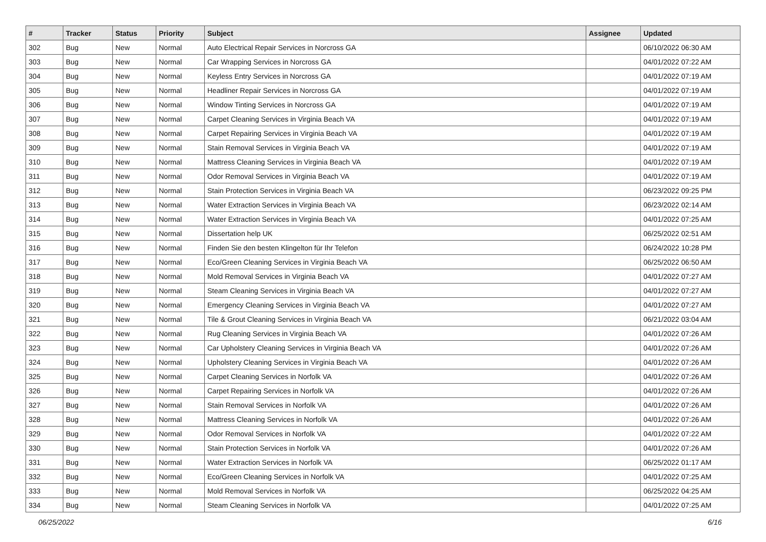| # | Tracker | Status | Priority | Subject | Assignee | Updated |
| --- | --- | --- | --- | --- | --- | --- |
| 302 | Bug | New | Normal | Auto Electrical Repair Services in Norcross GA | | 06/10/2022 06:30 AM |
| 303 | Bug | New | Normal | Car Wrapping Services in Norcross GA | | 04/01/2022 07:22 AM |
| 304 | Bug | New | Normal | Keyless Entry Services in Norcross GA | | 04/01/2022 07:19 AM |
| 305 | Bug | New | Normal | Headliner Repair Services in Norcross GA | | 04/01/2022 07:19 AM |
| 306 | Bug | New | Normal | Window Tinting Services in Norcross GA | | 04/01/2022 07:19 AM |
| 307 | Bug | New | Normal | Carpet Cleaning Services in Virginia Beach VA | | 04/01/2022 07:19 AM |
| 308 | Bug | New | Normal | Carpet Repairing Services in Virginia Beach VA | | 04/01/2022 07:19 AM |
| 309 | Bug | New | Normal | Stain Removal Services in Virginia Beach VA | | 04/01/2022 07:19 AM |
| 310 | Bug | New | Normal | Mattress Cleaning Services in Virginia Beach VA | | 04/01/2022 07:19 AM |
| 311 | Bug | New | Normal | Odor Removal Services in Virginia Beach VA | | 04/01/2022 07:19 AM |
| 312 | Bug | New | Normal | Stain Protection Services in Virginia Beach VA | | 06/23/2022 09:25 PM |
| 313 | Bug | New | Normal | Water Extraction Services in Virginia Beach VA | | 06/23/2022 02:14 AM |
| 314 | Bug | New | Normal | Water Extraction Services in Virginia Beach VA | | 04/01/2022 07:25 AM |
| 315 | Bug | New | Normal | Dissertation help UK | | 06/25/2022 02:51 AM |
| 316 | Bug | New | Normal | Finden Sie den besten Klingelton für Ihr Telefon | | 06/24/2022 10:28 PM |
| 317 | Bug | New | Normal | Eco/Green Cleaning Services in Virginia Beach VA | | 06/25/2022 06:50 AM |
| 318 | Bug | New | Normal | Mold Removal Services in Virginia Beach VA | | 04/01/2022 07:27 AM |
| 319 | Bug | New | Normal | Steam Cleaning Services in Virginia Beach VA | | 04/01/2022 07:27 AM |
| 320 | Bug | New | Normal | Emergency Cleaning Services in Virginia Beach VA | | 04/01/2022 07:27 AM |
| 321 | Bug | New | Normal | Tile & Grout Cleaning Services in Virginia Beach VA | | 06/21/2022 03:04 AM |
| 322 | Bug | New | Normal | Rug Cleaning Services in Virginia Beach VA | | 04/01/2022 07:26 AM |
| 323 | Bug | New | Normal | Car Upholstery Cleaning Services in Virginia Beach VA | | 04/01/2022 07:26 AM |
| 324 | Bug | New | Normal | Upholstery Cleaning Services in Virginia Beach VA | | 04/01/2022 07:26 AM |
| 325 | Bug | New | Normal | Carpet Cleaning Services in Norfolk VA | | 04/01/2022 07:26 AM |
| 326 | Bug | New | Normal | Carpet Repairing Services in Norfolk VA | | 04/01/2022 07:26 AM |
| 327 | Bug | New | Normal | Stain Removal Services in Norfolk VA | | 04/01/2022 07:26 AM |
| 328 | Bug | New | Normal | Mattress Cleaning Services in Norfolk VA | | 04/01/2022 07:26 AM |
| 329 | Bug | New | Normal | Odor Removal Services in Norfolk VA | | 04/01/2022 07:22 AM |
| 330 | Bug | New | Normal | Stain Protection Services in Norfolk VA | | 04/01/2022 07:26 AM |
| 331 | Bug | New | Normal | Water Extraction Services in Norfolk VA | | 06/25/2022 01:17 AM |
| 332 | Bug | New | Normal | Eco/Green Cleaning Services in Norfolk VA | | 04/01/2022 07:25 AM |
| 333 | Bug | New | Normal | Mold Removal Services in Norfolk VA | | 06/25/2022 04:25 AM |
| 334 | Bug | New | Normal | Steam Cleaning Services in Norfolk VA | | 04/01/2022 07:25 AM |
06/25/2022 6/16